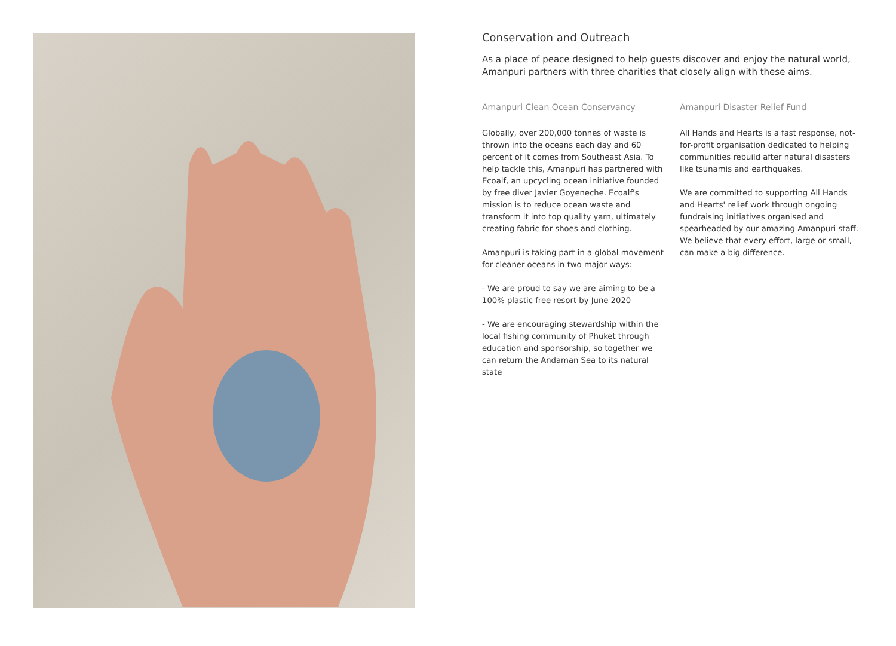Conservation and Outreach
As a place of peace designed to help guests discover and enjoy the natural world,
Amanpuri partners with three charities that closely align with these aims.
Amanpuri Clean Ocean Conservancy
Globally, over 200,000 tonnes of waste is thrown into the oceans each day and 60 percent of it comes from Southeast Asia. To help tackle this, Amanpuri has partnered with Ecoalf, an upcycling ocean initiative founded by free diver Javier Goyeneche. Ecoalf's mission is to reduce ocean waste and transform it into top quality yarn, ultimately creating fabric for shoes and clothing.
Amanpuri is taking part in a global movement for cleaner oceans in two major ways:
- We are proud to say we are aiming to be a 100% plastic free resort by June 2020
- We are encouraging stewardship within the local fishing community of Phuket through education and sponsorship, so together we can return the Andaman Sea to its natural state
Amanpuri Disaster Relief Fund
All Hands and Hearts is a fast response, not-for-profit organisation dedicated to helping communities rebuild after natural disasters like tsunamis and earthquakes.
We are committed to supporting All Hands and Hearts' relief work through ongoing fundraising initiatives organised and spearheaded by our amazing Amanpuri staff. We believe that every effort, large or small, can make a big difference.